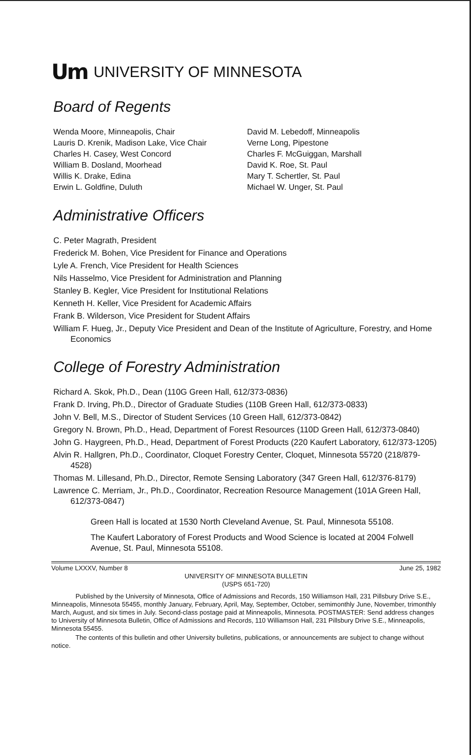Um UNIVERSITY OF MINNESOTA
Board of Regents
Wenda Moore, Minneapolis, Chair
Lauris D. Krenik, Madison Lake, Vice Chair
Charles H. Casey, West Concord
William B. Dosland, Moorhead
Willis K. Drake, Edina
Erwin L. Goldfine, Duluth
David M. Lebedoff, Minneapolis
Verne Long, Pipestone
Charles F. McGuiggan, Marshall
David K. Roe, St. Paul
Mary T. Schertler, St. Paul
Michael W. Unger, St. Paul
Administrative Officers
C. Peter Magrath, President
Frederick M. Bohen, Vice President for Finance and Operations
Lyle A. French, Vice President for Health Sciences
Nils Hasselmo, Vice President for Administration and Planning
Stanley B. Kegler, Vice President for Institutional Relations
Kenneth H. Keller, Vice President for Academic Affairs
Frank B. Wilderson, Vice President for Student Affairs
William F. Hueg, Jr., Deputy Vice President and Dean of the Institute of Agriculture, Forestry, and Home Economics
College of Forestry Administration
Richard A. Skok, Ph.D., Dean (110G Green Hall, 612/373-0836)
Frank D. Irving, Ph.D., Director of Graduate Studies (110B Green Hall, 612/373-0833)
John V. Bell, M.S., Director of Student Services (10 Green Hall, 612/373-0842)
Gregory N. Brown, Ph.D., Head, Department of Forest Resources (110D Green Hall, 612/373-0840)
John G. Haygreen, Ph.D., Head, Department of Forest Products (220 Kaufert Laboratory, 612/373-1205)
Alvin R. Hallgren, Ph.D., Coordinator, Cloquet Forestry Center, Cloquet, Minnesota 55720 (218/879-4528)
Thomas M. Lillesand, Ph.D., Director, Remote Sensing Laboratory (347 Green Hall, 612/376-8179)
Lawrence C. Merriam, Jr., Ph.D., Coordinator, Recreation Resource Management (101A Green Hall, 612/373-0847)
Green Hall is located at 1530 North Cleveland Avenue, St. Paul, Minnesota 55108.
The Kaufert Laboratory of Forest Products and Wood Science is located at 2004 Folwell Avenue, St. Paul, Minnesota 55108.
Volume LXXXV, Number 8 June 25, 1982
UNIVERSITY OF MINNESOTA BULLETIN
(USPS 651-720)
Published by the University of Minnesota, Office of Admissions and Records, 150 Williamson Hall, 231 Pillsbury Drive S.E., Minneapolis, Minnesota 55455, monthly January, February, April, May, September, October, semimonthly June, November, trimonthly March, August, and six times in July. Second-class postage paid at Minneapolis, Minnesota. POSTMASTER: Send address changes to University of Minnesota Bulletin, Office of Admissions and Records, 110 Williamson Hall, 231 Pillsbury Drive S.E., Minneapolis, Minnesota 55455.
The contents of this bulletin and other University bulletins, publications, or announcements are subject to change without notice.